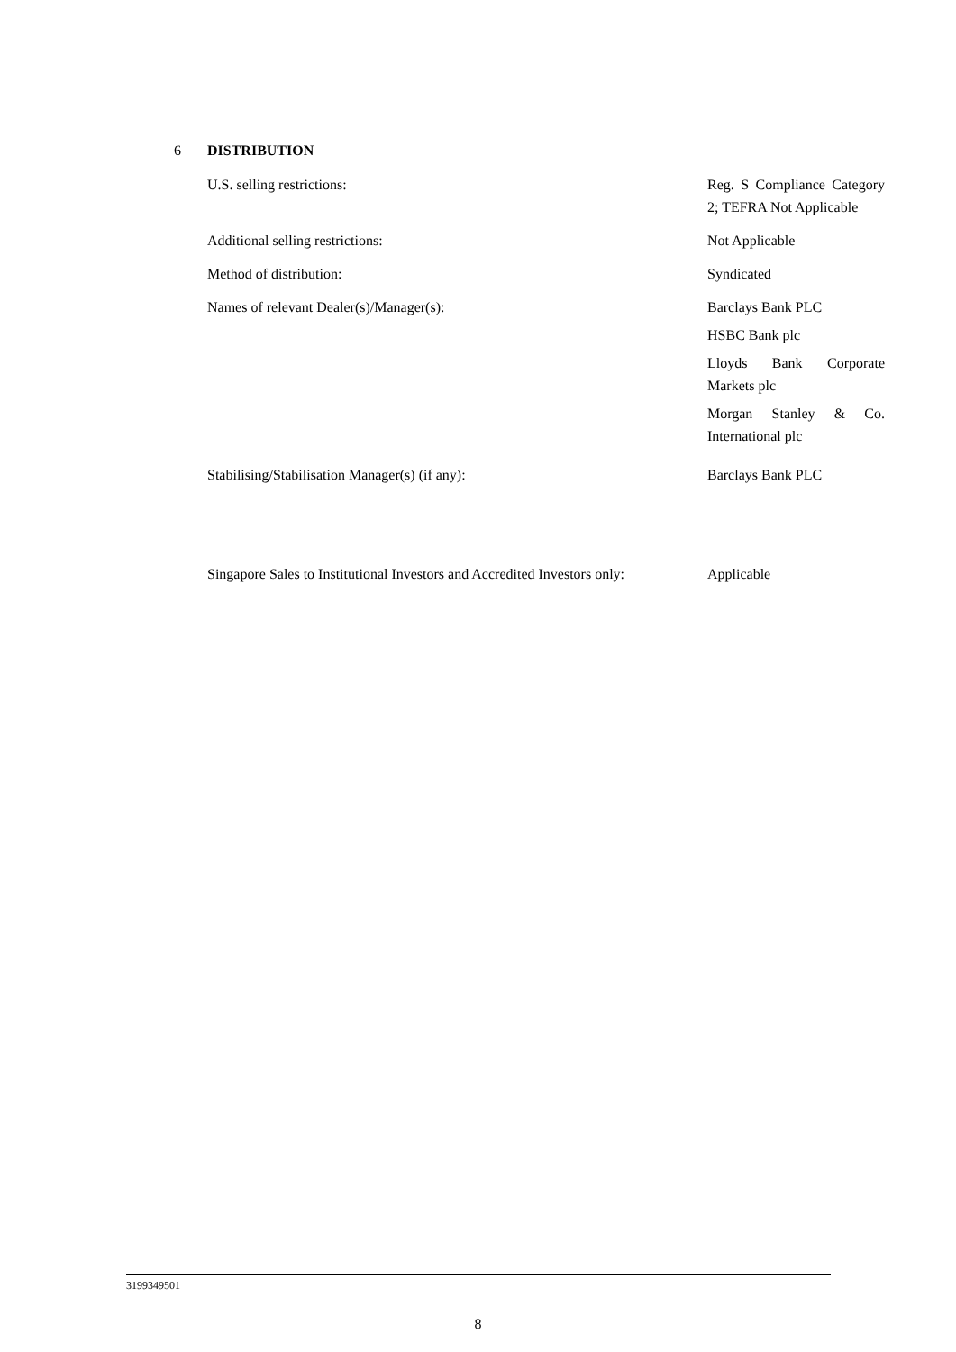6 DISTRIBUTION
| U.S. selling restrictions: | Reg. S Compliance Category 2; TEFRA Not Applicable |
| Additional selling restrictions: | Not Applicable |
| Method of distribution: | Syndicated |
| Names of relevant Dealer(s)/Manager(s): | Barclays Bank PLC HSBC Bank plc Lloyds Bank Corporate Markets plc Morgan Stanley & Co. International plc |
| Stabilising/Stabilisation Manager(s) (if any): | Barclays Bank PLC |
| Singapore Sales to Institutional Investors and Accredited Investors only: | Applicable |
3199349501
8